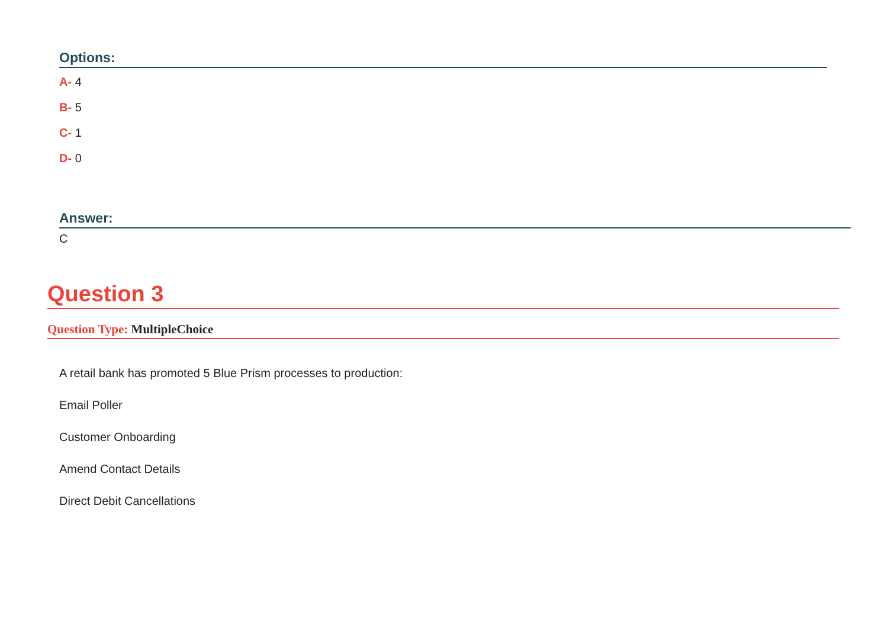Options:
A- 4
B- 5
C- 1
D- 0
Answer:
C
Question 3
Question Type: MultipleChoice
A retail bank has promoted 5 Blue Prism processes to production:
Email Poller
Customer Onboarding
Amend Contact Details
Direct Debit Cancellations